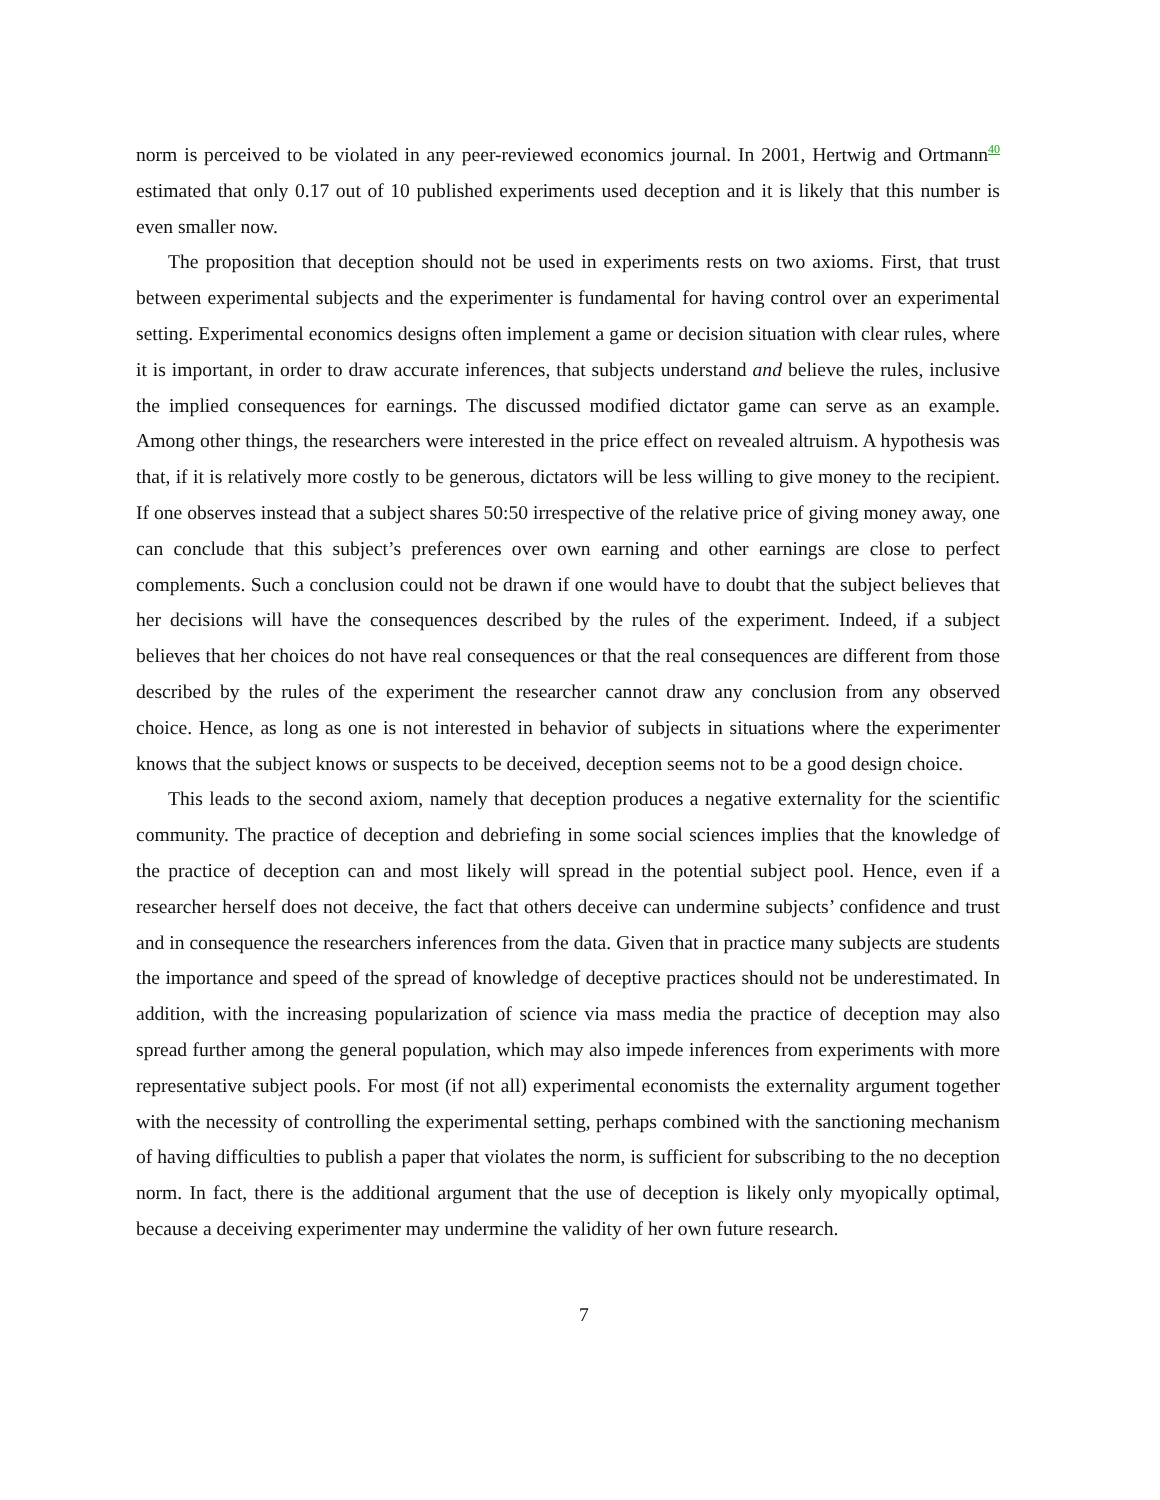norm is perceived to be violated in any peer-reviewed economics journal. In 2001, Hertwig and Ortmann<sup>40</sup> estimated that only 0.17 out of 10 published experiments used deception and it is likely that this number is even smaller now.
The proposition that deception should not be used in experiments rests on two axioms. First, that trust between experimental subjects and the experimenter is fundamental for having control over an experimental setting. Experimental economics designs often implement a game or decision situation with clear rules, where it is important, in order to draw accurate inferences, that subjects understand and believe the rules, inclusive the implied consequences for earnings. The discussed modified dictator game can serve as an example. Among other things, the researchers were interested in the price effect on revealed altruism. A hypothesis was that, if it is relatively more costly to be generous, dictators will be less willing to give money to the recipient. If one observes instead that a subject shares 50:50 irrespective of the relative price of giving money away, one can conclude that this subject’s preferences over own earning and other earnings are close to perfect complements. Such a conclusion could not be drawn if one would have to doubt that the subject believes that her decisions will have the consequences described by the rules of the experiment. Indeed, if a subject believes that her choices do not have real consequences or that the real consequences are different from those described by the rules of the experiment the researcher cannot draw any conclusion from any observed choice. Hence, as long as one is not interested in behavior of subjects in situations where the experimenter knows that the subject knows or suspects to be deceived, deception seems not to be a good design choice.
This leads to the second axiom, namely that deception produces a negative externality for the scientific community. The practice of deception and debriefing in some social sciences implies that the knowledge of the practice of deception can and most likely will spread in the potential subject pool. Hence, even if a researcher herself does not deceive, the fact that others deceive can undermine subjects’ confidence and trust and in consequence the researchers inferences from the data. Given that in practice many subjects are students the importance and speed of the spread of knowledge of deceptive practices should not be underestimated. In addition, with the increasing popularization of science via mass media the practice of deception may also spread further among the general population, which may also impede inferences from experiments with more representative subject pools. For most (if not all) experimental economists the externality argument together with the necessity of controlling the experimental setting, perhaps combined with the sanctioning mechanism of having difficulties to publish a paper that violates the norm, is sufficient for subscribing to the no deception norm. In fact, there is the additional argument that the use of deception is likely only myopically optimal, because a deceiving experimenter may undermine the validity of her own future research.
7